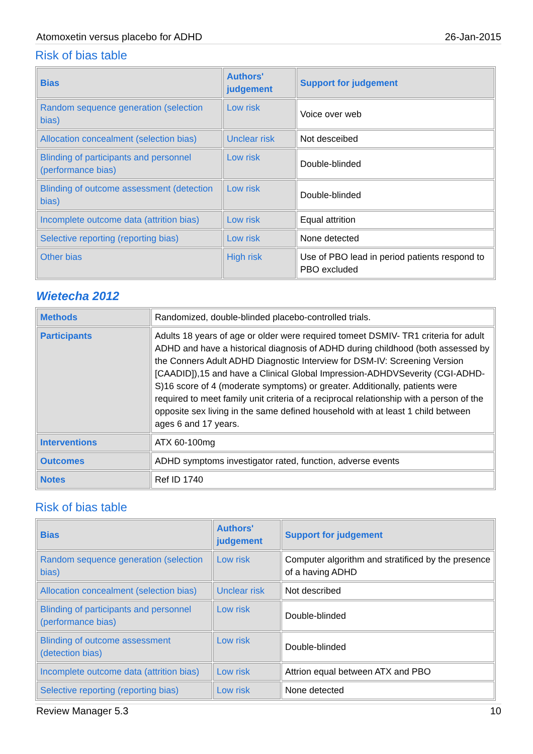Atomoxetin versus placebo for ADHD 26-Jan-2015
Risk of bias table
| Bias | Authors' judgement | Support for judgement |
| --- | --- | --- |
| Random sequence generation (selection bias) | Low risk | Voice over web |
| Allocation concealment (selection bias) | Unclear risk | Not desceibed |
| Blinding of participants and personnel (performance bias) | Low risk | Double-blinded |
| Blinding of outcome assessment (detection bias) | Low risk | Double-blinded |
| Incomplete outcome data (attrition bias) | Low risk | Equal attrition |
| Selective reporting (reporting bias) | Low risk | None detected |
| Other bias | High risk | Use of PBO lead in period patients respond to PBO excluded |
Wietecha 2012
| Methods | Randomized, double-blinded placebo-controlled trials. |
| Participants | Adults 18 years of age or older were required tomeet DSMIV- TR1 criteria for adult ADHD and have a historical diagnosis of ADHD during childhood (both assessed by the Conners Adult ADHD Diagnostic Interview for DSM-IV: Screening Version [CAADID]),15 and have a Clinical Global Impression-ADHDVSeverity (CGI-ADHD-S)16 score of 4 (moderate symptoms) or greater. Additionally, patients were required to meet family unit criteria of a reciprocal relationship with a person of the opposite sex living in the same defined household with at least 1 child between ages 6 and 17 years. |
| Interventions | ATX 60-100mg |
| Outcomes | ADHD symptoms investigator rated, function, adverse events |
| Notes | Ref ID 1740 |
Risk of bias table
| Bias | Authors' judgement | Support for judgement |
| --- | --- | --- |
| Random sequence generation (selection bias) | Low risk | Computer algorithm and stratificed by the presence of a having ADHD |
| Allocation concealment (selection bias) | Unclear risk | Not described |
| Blinding of participants and personnel (performance bias) | Low risk | Double-blinded |
| Blinding of outcome assessment (detection bias) | Low risk | Double-blinded |
| Incomplete outcome data (attrition bias) | Low risk | Attrion equal between ATX and PBO |
| Selective reporting (reporting bias) | Low risk | None detected |
Review Manager 5.3 10